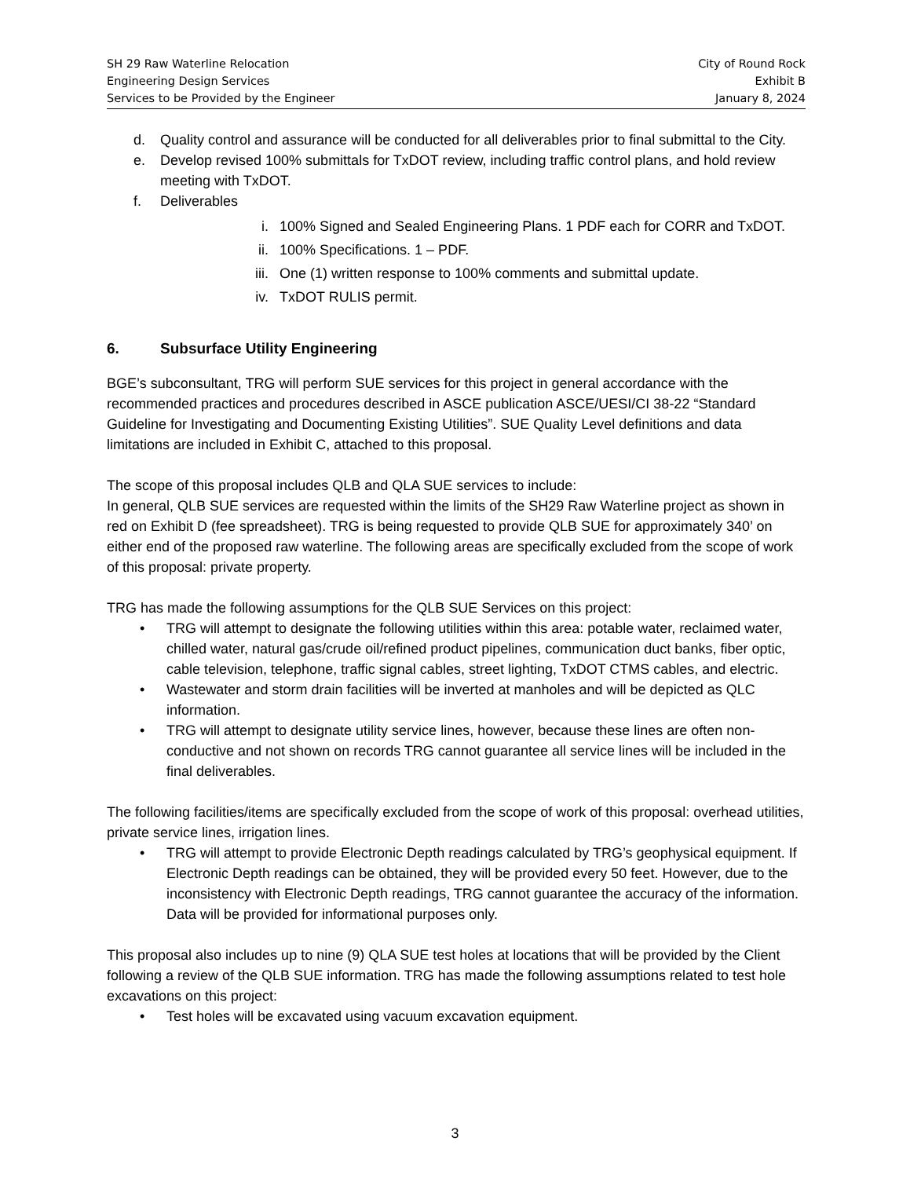SH 29 Raw Waterline Relocation
Engineering Design Services
Services to be Provided by the Engineer
City of Round Rock
Exhibit B
January 8, 2024
d. Quality control and assurance will be conducted for all deliverables prior to final submittal to the City.
e. Develop revised 100% submittals for TxDOT review, including traffic control plans, and hold review meeting with TxDOT.
f. Deliverables
i. 100% Signed and Sealed Engineering Plans. 1 PDF each for CORR and TxDOT.
ii. 100% Specifications. 1 – PDF.
iii. One (1) written response to 100% comments and submittal update.
iv. TxDOT RULIS permit.
6. Subsurface Utility Engineering
BGE’s subconsultant, TRG will perform SUE services for this project in general accordance with the recommended practices and procedures described in ASCE publication ASCE/UESI/CI 38-22 “Standard Guideline for Investigating and Documenting Existing Utilities”. SUE Quality Level definitions and data limitations are included in Exhibit C, attached to this proposal.
The scope of this proposal includes QLB and QLA SUE services to include:
In general, QLB SUE services are requested within the limits of the SH29 Raw Waterline project as shown in red on Exhibit D (fee spreadsheet). TRG is being requested to provide QLB SUE for approximately 340’ on either end of the proposed raw waterline. The following areas are specifically excluded from the scope of work of this proposal: private property.
TRG has made the following assumptions for the QLB SUE Services on this project:
• TRG will attempt to designate the following utilities within this area: potable water, reclaimed water, chilled water, natural gas/crude oil/refined product pipelines, communication duct banks, fiber optic, cable television, telephone, traffic signal cables, street lighting, TxDOT CTMS cables, and electric.
• Wastewater and storm drain facilities will be inverted at manholes and will be depicted as QLC information.
• TRG will attempt to designate utility service lines, however, because these lines are often non-conductive and not shown on records TRG cannot guarantee all service lines will be included in the final deliverables.
The following facilities/items are specifically excluded from the scope of work of this proposal: overhead utilities, private service lines, irrigation lines.
• TRG will attempt to provide Electronic Depth readings calculated by TRG’s geophysical equipment. If Electronic Depth readings can be obtained, they will be provided every 50 feet. However, due to the inconsistency with Electronic Depth readings, TRG cannot guarantee the accuracy of the information. Data will be provided for informational purposes only.
This proposal also includes up to nine (9) QLA SUE test holes at locations that will be provided by the Client following a review of the QLB SUE information. TRG has made the following assumptions related to test hole excavations on this project:
• Test holes will be excavated using vacuum excavation equipment.
3